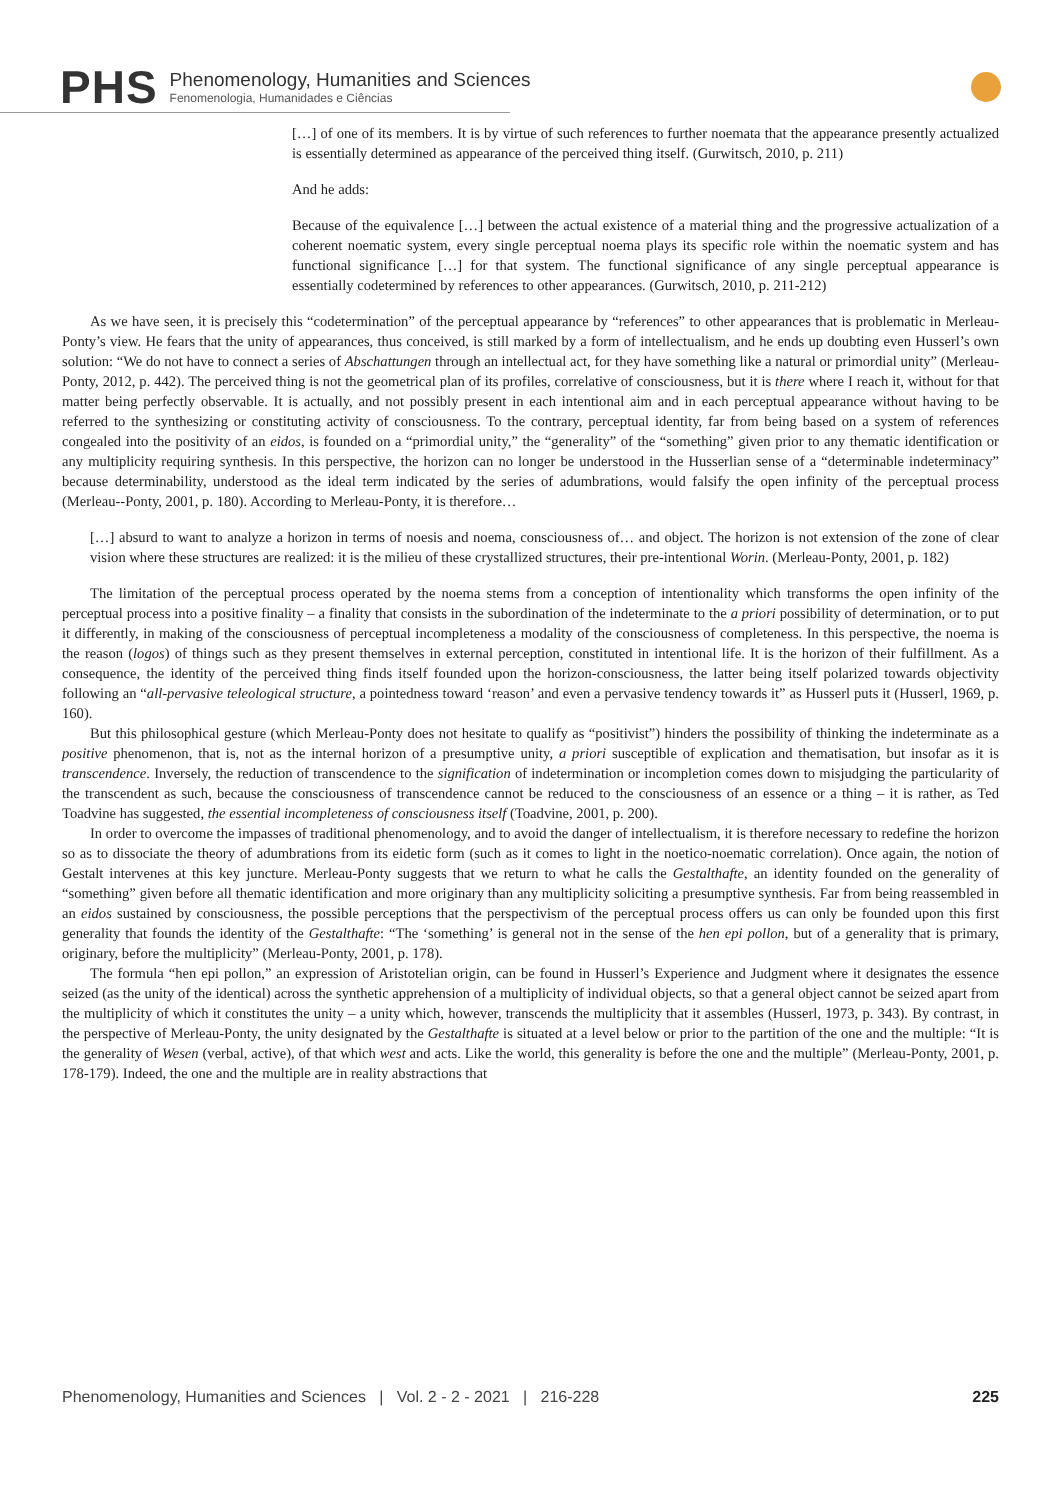PHS
Phenomenology, Humanities and Sciences
Fenomenologia, Humanidades e Ciências
[…] of one of its members. It is by virtue of such references to further noemata that the appearance presently actualized is essentially determined as appearance of the perceived thing itself. (Gurwitsch, 2010, p. 211)
And he adds:
Because of the equivalence […] between the actual existence of a material thing and the progressive actualization of a coherent noematic system, every single perceptual noema plays its specific role within the noematic system and has functional significance […] for that system. The functional significance of any single perceptual appearance is essentially codetermined by references to other appearances. (Gurwitsch, 2010, p. 211-212)
As we have seen, it is precisely this “codetermination” of the perceptual appearance by “references” to other appearances that is problematic in Merleau-Ponty’s view. He fears that the unity of appearances, thus conceived, is still marked by a form of intellectualism, and he ends up doubting even Husserl’s own solution: “We do not have to connect a series of Abschattungen through an intellectual act, for they have something like a natural or primordial unity” (Merleau-Ponty, 2012, p. 442). The perceived thing is not the geometrical plan of its profiles, correlative of consciousness, but it is there where I reach it, without for that matter being perfectly observable. It is actually, and not possibly present in each intentional aim and in each perceptual appearance without having to be referred to the synthesizing or constituting activity of consciousness. To the contrary, perceptual identity, far from being based on a system of references congealed into the positivity of an eidos, is founded on a “primordial unity,” the “generality” of the “something” given prior to any thematic identification or any multiplicity requiring synthesis. In this perspective, the horizon can no longer be understood in the Husserlian sense of a “determinable indeterminacy” because determinability, understood as the ideal term indicated by the series of adumbrations, would falsify the open infinity of the perceptual process (Merleau--Ponty, 2001, p. 180). According to Merleau-Ponty, it is therefore…
[…] absurd to want to analyze a horizon in terms of noesis and noema, consciousness of… and object. The horizon is not extension of the zone of clear vision where these structures are realized: it is the milieu of these crystallized structures, their pre-intentional Worin. (Merleau-Ponty, 2001, p. 182)
The limitation of the perceptual process operated by the noema stems from a conception of intentionality which transforms the open infinity of the perceptual process into a positive finality – a finality that consists in the subordination of the indeterminate to the a priori possibility of determination, or to put it differently, in making of the consciousness of perceptual incompleteness a modality of the consciousness of completeness. In this perspective, the noema is the reason (logos) of things such as they present themselves in external perception, constituted in intentional life. It is the horizon of their fulfillment. As a consequence, the identity of the perceived thing finds itself founded upon the horizon-consciousness, the latter being itself polarized towards objectivity following an “all-pervasive teleological structure, a pointedness toward ‘reason’ and even a pervasive tendency towards it” as Husserl puts it (Husserl, 1969, p. 160).
But this philosophical gesture (which Merleau-Ponty does not hesitate to qualify as “positivist”) hinders the possibility of thinking the indeterminate as a positive phenomenon, that is, not as the internal horizon of a presumptive unity, a priori susceptible of explication and thematisation, but insofar as it is transcendence. Inversely, the reduction of transcendence to the signification of indetermination or incompletion comes down to misjudging the particularity of the transcendent as such, because the consciousness of transcendence cannot be reduced to the consciousness of an essence or a thing – it is rather, as Ted Toadvine has suggested, the essential incompleteness of consciousness itself (Toadvine, 2001, p. 200).
In order to overcome the impasses of traditional phenomenology, and to avoid the danger of intellectualism, it is therefore necessary to redefine the horizon so as to dissociate the theory of adumbrations from its eidetic form (such as it comes to light in the noetico-noematic correlation). Once again, the notion of Gestalt intervenes at this key juncture. Merleau-Ponty suggests that we return to what he calls the Gestalthafte, an identity founded on the generality of “something” given before all thematic identification and more originary than any multiplicity soliciting a presumptive synthesis. Far from being reassembled in an eidos sustained by consciousness, the possible perceptions that the perspectivism of the perceptual process offers us can only be founded upon this first generality that founds the identity of the Gestalthafte: “The ‘something’ is general not in the sense of the hen epi pollon, but of a generality that is primary, originary, before the multiplicity” (Merleau-Ponty, 2001, p. 178).
The formula “hen epi pollon,” an expression of Aristotelian origin, can be found in Husserl’s Experience and Judgment where it designates the essence seized (as the unity of the identical) across the synthetic apprehension of a multiplicity of individual objects, so that a general object cannot be seized apart from the multiplicity of which it constitutes the unity – a unity which, however, transcends the multiplicity that it assembles (Husserl, 1973, p. 343). By contrast, in the perspective of Merleau-Ponty, the unity designated by the Gestalthafte is situated at a level below or prior to the partition of the one and the multiple: “It is the generality of Wesen (verbal, active), of that which west and acts. Like the world, this generality is before the one and the multiple” (Merleau-Ponty, 2001, p. 178-179). Indeed, the one and the multiple are in reality abstractions that
Phenomenology, Humanities and Sciences | Vol. 2 - 2 - 2021 | 216-228 225